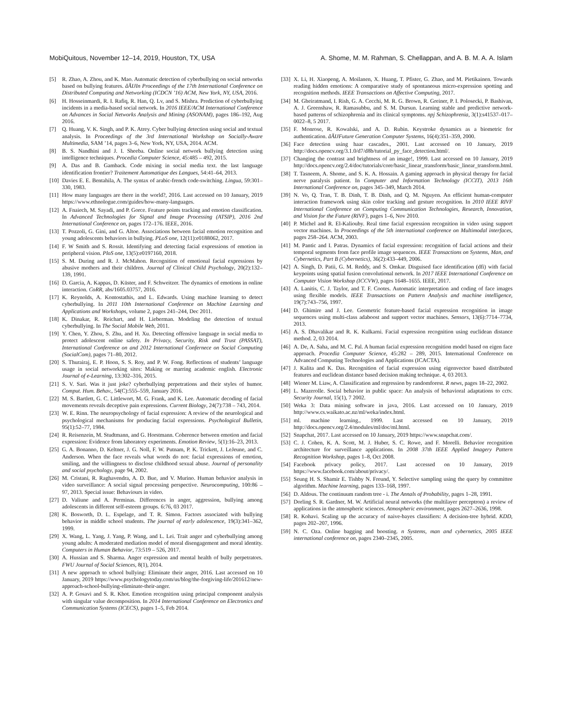MobiQuitous, November 12–14, 2019, Houston, TX, USA A. Shome, M. M. Rahman, S. Chellappan, and A. B. M. A. A. Islam
[5] R. Zhao, A. Zhou, and K. Mao. Automatic detection of cyberbullying on social networks based on bullying features. âĂĲIn Proceedings of the 17th International Conference on Distributed Computing and Networking (ICDCN ’16) ACM, New York, NY, USA, 2016.
[6] H. Hosseinmardi, R. I. Rafiq, R. Han, Q. Lv, and S. Mishra. Prediction of cyberbullying incidents in a media-based social network. In 2016 IEEE/ACM International Conference on Advances in Social Networks Analysis and Mining (ASONAM), pages 186–192, Aug 2016.
[7] Q. Huang, V. K. Singh, and P. K. Atrey. Cyber bullying detection using social and textual analysis. In Proceedings of the 3rd International Workshop on Socially-Aware Multimedia, SAM ’14, pages 3–6, New York, NY, USA, 2014. ACM.
[8] B. S. Nandhini and J. I. Sheeba. Online social network bullying detection using intelligence techniques. Procedia Computer Science, 45:485 – 492, 2015.
[9] A. Das and B. Gamback. Code mixing in social media text. the last language identification frontier? Traitement Automatique des Langues, 54:41–64, 2013.
[10] Davies E. E. Bentahila, A. The syntax of arabic-french code-switching. Lingua, 59:301–330, 1983.
[11] How many languages are there in the world?, 2016. Last accessed on 10 January, 2019 https://www.ethnologue.com/guides/how-many-languages.
[12] A. Fnaiech, M. Sayadi, and P. Gorce. Feature points tracking and emotion classification. In Advanced Technologies for Signal and Image Processing (ATSIP), 2016 2nd International Conference on, pages 172–176. IEEE, 2016.
[13] T. Pozzoli, G. Gini, and G. Altoe. Associations between facial emotion recognition and young adolescents behaviors in bullying. PLoS one, 12(11):e0188062, 2017.
[14] F. W Smith and S. Rossit. Identifying and detecting facial expressions of emotion in peripheral vision. PloS one, 13(5):e0197160, 2018.
[15] S. M. During and R. J. McMahon. Recognition of emotional facial expressions by abusive mothers and their children. Journal of Clinical Child Psychology, 20(2):132–139, 1991.
[16] D. Garcia, A. Kappas, D. Küster, and F. Schweitzer. The dynamics of emotions in online interaction. CoRR, abs/1605.03757, 2016.
[17] K. Reynolds, A. Kontostathis, and L. Edwards. Using machine learning to detect cyberbullying. In 2011 10th International Conference on Machine Learning and Applications and Workshops, volume 2, pages 241–244, Dec 2011.
[18] K. Dinakar, R. Reichart, and H. Lieberman. Modeling the detection of textual cyberbullying. In The Social Mobile Web, 2011.
[19] Y. Chen, Y. Zhou, S. Zhu, and H. Xu. Detecting offensive language in social media to protect adolescent online safety. In Privacy, Security, Risk and Trust (PASSAT), International Conference on and 2012 International Confernece on Social Computing (SocialCom), pages 71–80, 2012.
[20] S. Thurairaj, E. P. Hoon, S. S. Roy, and P. W. Fong. Reflections of students’ language usage in social networking sites: Making or marring academic english. Electronic Journal of e-Learning, 13:302–316, 2015.
[21] S. V. Sari. Was it just joke? cyberbullying perpetrations and their styles of humor. Comput. Hum. Behav., 54(C):555–559, January 2016.
[22] M. S. Bartlett, G. C. Littlewort, M. G. Frank, and K. Lee. Automatic decoding of facial movements reveals deceptive pain expressions. Current Biology, 24(7):738 – 743, 2014.
[23] W. E. Rinn. The neuropsychology of facial expression: A review of the neurological and psychological mechanisms for producing facial expressions. Psychological Bulletin, 95(1):52–77, 1984.
[24] R. Reisenzein, M. Studtmann, and G. Horstmann. Coherence between emotion and facial expression: Evidence from laboratory experiments. Emotion Review, 5(1):16–23, 2013.
[25] G. A. Bonanno, D. Keltner, J. G. Noll, F. W. Putnam, P. K. Trickett, J. LeJeune, and C. Anderson. When the face reveals what words do not: facial expressions of emotion, smiling, and the willingness to disclose childhood sexual abuse. Journal of personality and social psychology, page 94, 2002.
[26] M. Cristani, R. Raghavendra, A. D. Bue, and V. Murino. Human behavior analysis in video surveillance: A social signal processing perspective. Neurocomputing, 100:86 – 97, 2013. Special issue: Behaviours in video.
[27] D. Valiune and A. Perminas. Differences in anger, aggression, bullying among adolescents in different self-esteem groups. 6:76, 03 2017.
[28] K. Bosworth, D. L. Espelage, and T. R. Simon. Factors associated with bullying behavior in middle school students. The journal of early adolescence, 19(3):341–362, 1999.
[29] X. Wang, L. Yang, J. Yang, P. Wang, and L. Lei. Trait anger and cyberbullying among young adults: A moderated mediation model of moral disengagement and moral identity. Computers in Human Behavior, 73:519 – 526, 2017.
[30] A. Hussian and S. Sharma. Anger expression and mental health of bully perpetrators. FWU Journal of Social Sciences, 8(1), 2014.
[31] A new approach to school bullying: Eliminate their anger, 2016. Last accessed on 10 January, 2019 https://www.psychologytoday.com/us/blog/the-forgiving-life/201612/new-approach-school-bullying-eliminate-their-anger.
[32] A. P. Gosavi and S. R. Khot. Emotion recognition using principal component analysis with singular value decomposition. In 2014 International Conference on Electronics and Communication Systems (ICECS), pages 1–5, Feb 2014.
[33] X. Li, H. Xiaopeng, A. Moilanen, X. Huang, T. Pfister, G. Zhao, and M. Pietikainen. Towards reading hidden emotions: A comparative study of spontaneous micro-expression spotting and recognition methods. IEEE Transactions on Affective Computing, 2017.
[34] M. Gheiratmand, I. Rish, G. A. Cecchi, M. R. G. Brown, R. Greiner, P. I. Polosecki, P. Bashivan, A. J. Greenshaw, R. Ramasubbu, and S. M. Dursun. Learning stable and predictive network-based patterns of schizophrenia and its clinical symptoms. npj Schizophrenia, 3(1):s41537–017–0022–8, 5 2017.
[35] F. Monrose, R. Kowalski, and A. D. Rubin. Keystroke dynamics as a biometric for authentication. âĂĲFuture Generation Computer Systems, 16(4):351–359, 2000.
[36] Face detection using haar cascades., 2001. Last accessed on 10 January, 2019 http://docs.opencv.org/3.1.0/d7/d8b/tutorial_py_face_detection.html/.
[37] Changing the contrast and brightness of an image!, 1999. Last accessed on 10 January, 2019 http://docs.opencv.org/2.4/doc/tutorials/core/basic_linear_transform/basic_linear_transform.html.
[38] T. Tasneem, A. Shome, and S. K. A. Hossain. A gaming approach in physical therapy for facial nerve paralysis patient. In Computer and Information Technology (ICCIT), 2013 16th International Conference on, pages 345–349, March 2014.
[39] N. Vo, Q. Tran, T. B. Dinh, T. B. Dinh, and Q. M. Nguyen. An efficient human-computer interaction framework using skin color tracking and gesture recognition. In 2010 IEEE RIVF International Conference on Computing Communication Technologies, Research, Innovation, and Vision for the Future (RIVF), pages 1–6, Nov 2010.
[40] P. Michel and R. El-Kaliouby. Real time facial expression recognition in video using support vector machines. In Proceedings of the 5th international conference on Multimodal interfaces, pages 258–264. ACM, 2003.
[41] M. Pantic and I. Patras. Dynamics of facial expression: recognition of facial actions and their temporal segments from face profile image sequences. IEEE Transactions on Systems, Man, and Cybernetics, Part B (Cybernetics), 36(2):433–449, 2006.
[42] A. Singh, D. Patii, G. M. Reddy, and S. Omkar. Disguised face identification (dfi) with facial keypoints using spatial fusion convolutional network. In 2017 IEEE International Conference on Computer Vision Workshop (ICCVW), pages 1648–1655. IEEE, 2017.
[43] A. Lanitis, C. J. Taylor, and T. F. Cootes. Automatic interpretation and coding of face images using flexible models. IEEE Transactions on Pattern Analysis and machine intelligence, 19(7):743–756, 1997.
[44] D. Ghimire and J. Lee. Geometric feature-based facial expression recognition in image sequences using multi-class adaboost and support vector machines. Sensors, 13(6):7714–7734, 2013.
[45] A. S. Dhavalikar and R. K. Kulkarni. Facial expression recognition using euclidean distance method. 2, 03 2014.
[46] A. De, A. Saha, and M. C. Pal. A human facial expression recognition model based on eigen face approach. Procedia Computer Science, 45:282 – 289, 2015. International Conference on Advanced Computing Technologies and Applications (ICACTA).
[47] J. Kalita and K. Das. Recognition of facial expression using eigenvector based distributed features and euclidean distance based decision making technique. 4, 03 2013.
[48] Wiener M. Liaw, A. Classification and regression by randomforest. R news, pages 18–22, 2002.
[49] L. Mazerolle. Social behavior in public space: An analysis of behavioral adaptations to cctv. Security Journal, 15(1), 7 2002.
[50] Weka 3: Data mining software in java, 2016. Last accessed on 10 January, 2019 http://www.cs.waikato.ac.nz/ml/weka/index.html.
[51] ml. machine learning., 1999. Last accessed on 10 January, 2019 http://docs.opencv.org/2.4/modules/ml/doc/ml.html.
[52] Snapchat, 2017. Last accessed on 10 January, 2019 https://www.snapchat.com/.
[53] C. J. Cohen, K. A. Scott, M. J. Huber, S. C. Rowe, and F. Morelli. Behavior recognition architecture for surveillance applications. In 2008 37th IEEE Applied Imagery Pattern Recognition Workshop, pages 1–8, Oct 2008.
[54] Facebook privacy policy, 2017. Last accessed on 10 January, 2019 https://www.facebook.com/about/privacy/.
[55] Seung H. S. Shamir E. Tishby N. Freund, Y. Selective sampling using the query by committee algorithm. Machine learning, pages 133–168, 1997.
[56] D. Aldous. The continuum random tree - i. The Annals of Probability, pages 1–28, 1991.
[57] Dorling S. R. Gardner, M. W. Artificial neural networks (the multilayer perceptron) a review of applications in the atmospheric sciences. Atmospheric environment, pages 2627–2636, 1998.
[58] R. Kohavi. Scaling up the accuracy of naive-bayes classifiers: A decision-tree hybrid. KDD, pages 202–207, 1996.
[59] N. C. Oza. Online bagging and boosting. n Systems, man and cybernetics, 2005 IEEE international conference on, pages 2340–2345, 2005.